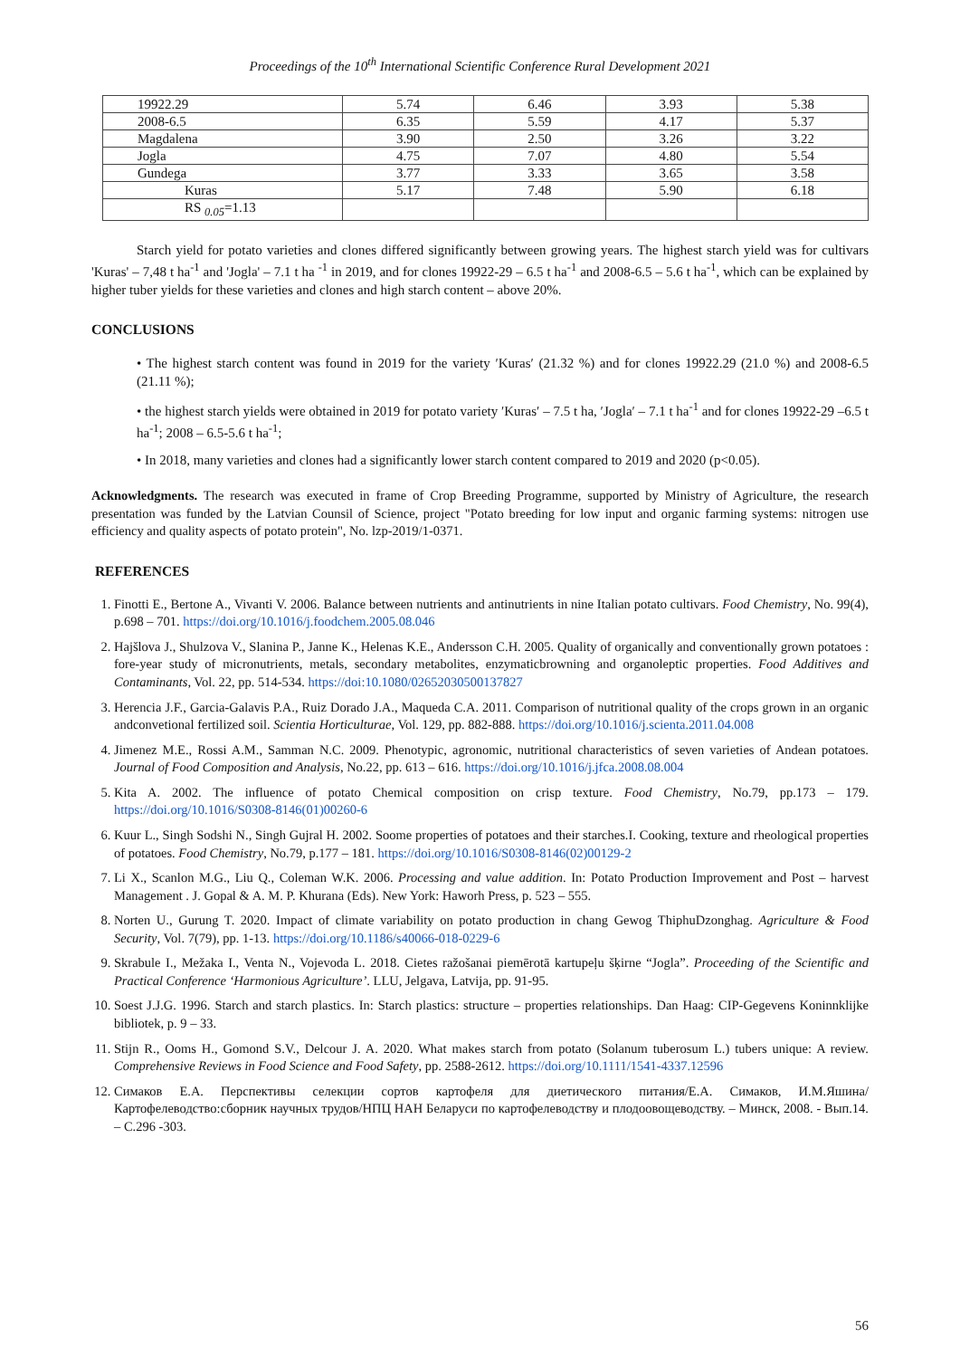Proceedings of the 10<sup>th</sup> International Scientific Conference Rural Development 2021
| 19922.29 | 5.74 | 6.46 | 3.93 | 5.38 |
| 2008-6.5 | 6.35 | 5.59 | 4.17 | 5.37 |
| Magdalena | 3.90 | 2.50 | 3.26 | 3.22 |
| Jogla | 4.75 | 7.07 | 4.80 | 5.54 |
| Gundega | 3.77 | 3.33 | 3.65 | 3.58 |
| Kuras | 5.17 | 7.48 | 5.90 | 6.18 |
| RS <sub>0.05</sub>=1.13 | | | | |
Starch yield for potato varieties and clones differed significantly between growing years. The highest starch yield was for cultivars 'Kuras' – 7,48 t ha<sup>-1</sup> and 'Jogla' – 7.1 t ha <sup>-1</sup> in 2019, and for clones 19922-29 – 6.5 t ha<sup>-1</sup> and 2008-6.5 – 5.6 t ha<sup>-1</sup>, which can be explained by higher tuber yields for these varieties and clones and high starch content – above 20%.
CONCLUSIONS
• The highest starch content was found in 2019 for the variety ′Kuras′ (21.32 %) and for clones 19922.29 (21.0 %) and 2008-6.5 (21.11 %);
• the highest starch yields were obtained in 2019 for potato variety ′Kuras′ – 7.5 t ha, ′Jogla′ – 7.1 t ha<sup>-1</sup> and for clones 19922-29 –6.5 t ha<sup>-1</sup>; 2008 – 6.5-5.6 t ha<sup>-1</sup>;
• In 2018, many varieties and clones had a significantly lower starch content compared to 2019 and 2020 (p<0.05).
Acknowledgments. The research was executed in frame of Crop Breeding Programme, supported by Ministry of Agriculture, the research presentation was funded by the Latvian Counsil of Science, project "Potato breeding for low input and organic farming systems: nitrogen use efficiency and quality aspects of potato protein", No. lzp-2019/1-0371.
REFERENCES
1. Finotti E., Bertone A., Vivanti V. 2006. Balance between nutrients and antinutrients in nine Italian potato cultivars. Food Chemistry, No. 99(4), p.698 – 701. https://doi.org/10.1016/j.foodchem.2005.08.046
2. Hajšlova J., Shulzova V., Slanina P., Janne K., Helenas K.E., Andersson C.H. 2005. Quality of organically and conventionally grown potatoes : fore-year study of micronutrients, metals, secondary metabolites, enzymaticbrowning and organoleptic properties. Food Additives and Contaminants, Vol. 22, pp. 514-534. https://doi:10.1080/02652030500137827
3. Herencia J.F., Garcia-Galavis P.A., Ruiz Dorado J.A., Maqueda C.A. 2011. Comparison of nutritional quality of the crops grown in an organic andconvetional fertilized soil. Scientia Horticulturae, Vol. 129, pp. 882-888. https://doi.org/10.1016/j.scienta.2011.04.008
4. Jimenez M.E., Rossi A.M., Samman N.C. 2009. Phenotypic, agronomic, nutritional characteristics of seven varieties of Andean potatoes. Journal of Food Composition and Analysis, No.22, pp. 613 – 616. https://doi.org/10.1016/j.jfca.2008.08.004
5. Kita A. 2002. The influence of potato Chemical composition on crisp texture. Food Chemistry, No.79, pp.173 – 179. https://doi.org/10.1016/S0308-8146(01)00260-6
6. Kuur L., Singh Sodshi N., Singh Gujral H. 2002. Soome properties of potatoes and their starches.I. Cooking, texture and rheological properties of potatoes. Food Chemistry, No.79, p.177 – 181. https://doi.org/10.1016/S0308-8146(02)00129-2
7. Li X., Scanlon M.G., Liu Q., Coleman W.K. 2006. Processing and value addition. In: Potato Production Improvement and Post – harvest Management . J. Gopal & A. M. P. Khurana (Eds). New York: Haworh Press, p. 523 – 555.
8. Norten U., Gurung T. 2020. Impact of climate variability on potato production in chang Gewog ThiphuDzonghag. Agriculture & Food Security, Vol. 7(79), pp. 1-13. https://doi.org/10.1186/s40066-018-0229-6
9. Skrabule I., Mežaka I., Venta N., Vojevoda L. 2018. Cietes ražošanai piemērotā kartupeļu šķirne “Jogla”. Proceeding of the Scientific and Practical Conference ‘Harmonious Agriculture’. LLU, Jelgava, Latvija, pp. 91-95.
10. Soest J.J.G. 1996. Starch and starch plastics. In: Starch plastics: structure – properties relationships. Dan Haag: CIP-Gegevens Koninnklijke bibliotek, p. 9 – 33.
11. Stijn R., Ooms H., Gomond S.V., Delcour J. A. 2020. What makes starch from potato (Solanum tuberosum L.) tubers unique: A review. Comprehensive Reviews in Food Science and Food Safety, pp. 2588-2612. https://doi.org/10.1111/1541-4337.12596
12. Симаков Е.А. Перспективы селекции сортов картофеля для диетического питания/Е.А. Симаков, И.М.Яшина/Картофелеводство:сборник научных трудов/НПЦ НАН Беларуси по картофелеводству и плодоовощеводству. – Минск, 2008. - Вып.14. – С.296 -303.
56